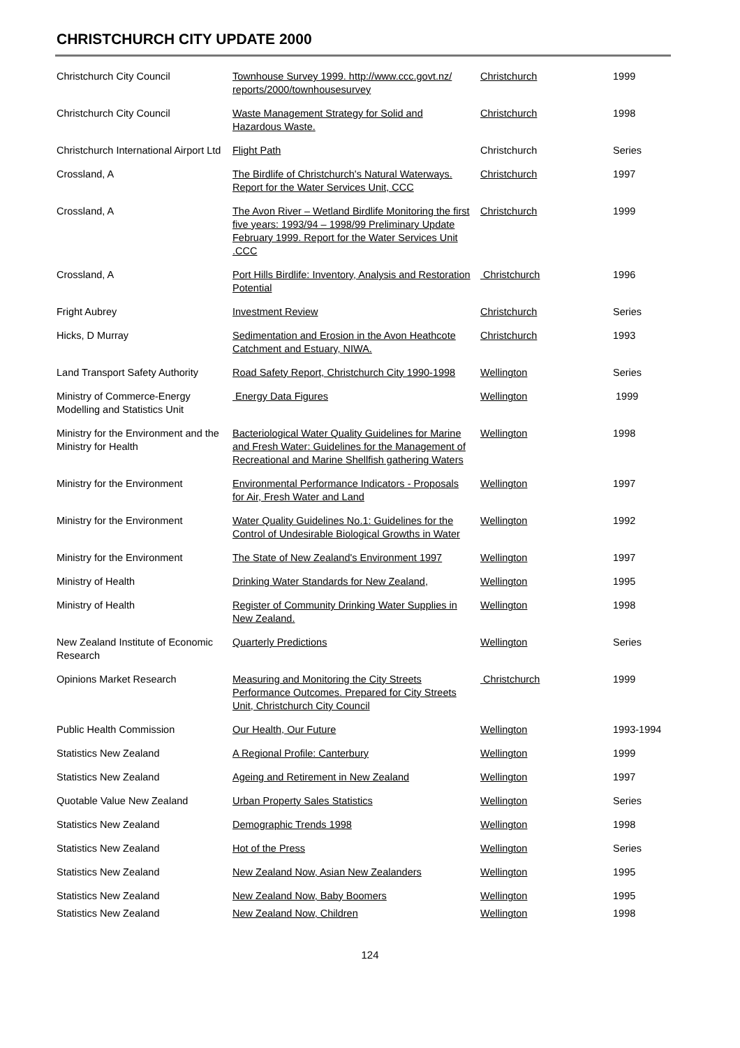CHRISTCHURCH CITY UPDATE 2000
| Christchurch City Council | Townhouse Survey 1999. http://www.ccc.govt.nz/ reports/2000/townhousesurvey | Christchurch | 1999 |
| Christchurch City Council | Waste Management Strategy for Solid and Hazardous Waste. | Christchurch | 1998 |
| Christchurch International Airport Ltd | Flight Path | Christchurch | Series |
| Crossland, A | The Birdlife of Christchurch's Natural Waterways. Report for the Water Services Unit, CCC | Christchurch | 1997 |
| Crossland, A | The Avon River – Wetland Birdlife Monitoring the first five years: 1993/94 – 1998/99 Preliminary Update February 1999. Report for the Water Services Unit .CCC | Christchurch | 1999 |
| Crossland, A | Port Hills Birdlife: Inventory, Analysis and Restoration Potential | Christchurch | 1996 |
| Fright Aubrey | Investment Review | Christchurch | Series |
| Hicks, D Murray | Sedimentation and Erosion in the Avon Heathcote Catchment and Estuary, NIWA. | Christchurch | 1993 |
| Land Transport Safety Authority | Road Safety Report, Christchurch City 1990-1998 | Wellington | Series |
| Ministry of Commerce-Energy Modelling and Statistics Unit | Energy Data Figures | Wellington | 1999 |
| Ministry for the Environment and the Ministry for Health | Bacteriological Water Quality Guidelines for Marine and Fresh Water: Guidelines for the Management of Recreational and Marine Shellfish gathering Waters | Wellington | 1998 |
| Ministry for the Environment | Environmental Performance Indicators - Proposals for Air, Fresh Water and Land | Wellington | 1997 |
| Ministry for the Environment | Water Quality Guidelines No.1: Guidelines for the Control of Undesirable Biological Growths in Water | Wellington | 1992 |
| Ministry for the Environment | The State of New Zealand's Environment 1997 | Wellington | 1997 |
| Ministry of Health | Drinking Water Standards for New Zealand, | Wellington | 1995 |
| Ministry of Health | Register of Community Drinking Water Supplies in New Zealand. | Wellington | 1998 |
| New Zealand Institute of Economic Research | Quarterly Predictions | Wellington | Series |
| Opinions Market Research | Measuring and Monitoring the City Streets Performance Outcomes. Prepared for City Streets Unit, Christchurch City Council | Christchurch | 1999 |
| Public Health Commission | Our Health, Our Future | Wellington | 1993-1994 |
| Statistics New Zealand | A Regional Profile: Canterbury | Wellington | 1999 |
| Statistics New Zealand | Ageing and Retirement in New Zealand | Wellington | 1997 |
| Quotable Value New Zealand | Urban Property Sales Statistics | Wellington | Series |
| Statistics New Zealand | Demographic Trends 1998 | Wellington | 1998 |
| Statistics New Zealand | Hot of the Press | Wellington | Series |
| Statistics New Zealand | New Zealand Now, Asian New Zealanders | Wellington | 1995 |
| Statistics New Zealand | New Zealand Now, Baby Boomers | Wellington | 1995 |
| Statistics New Zealand | New Zealand Now, Children | Wellington | 1998 |
124